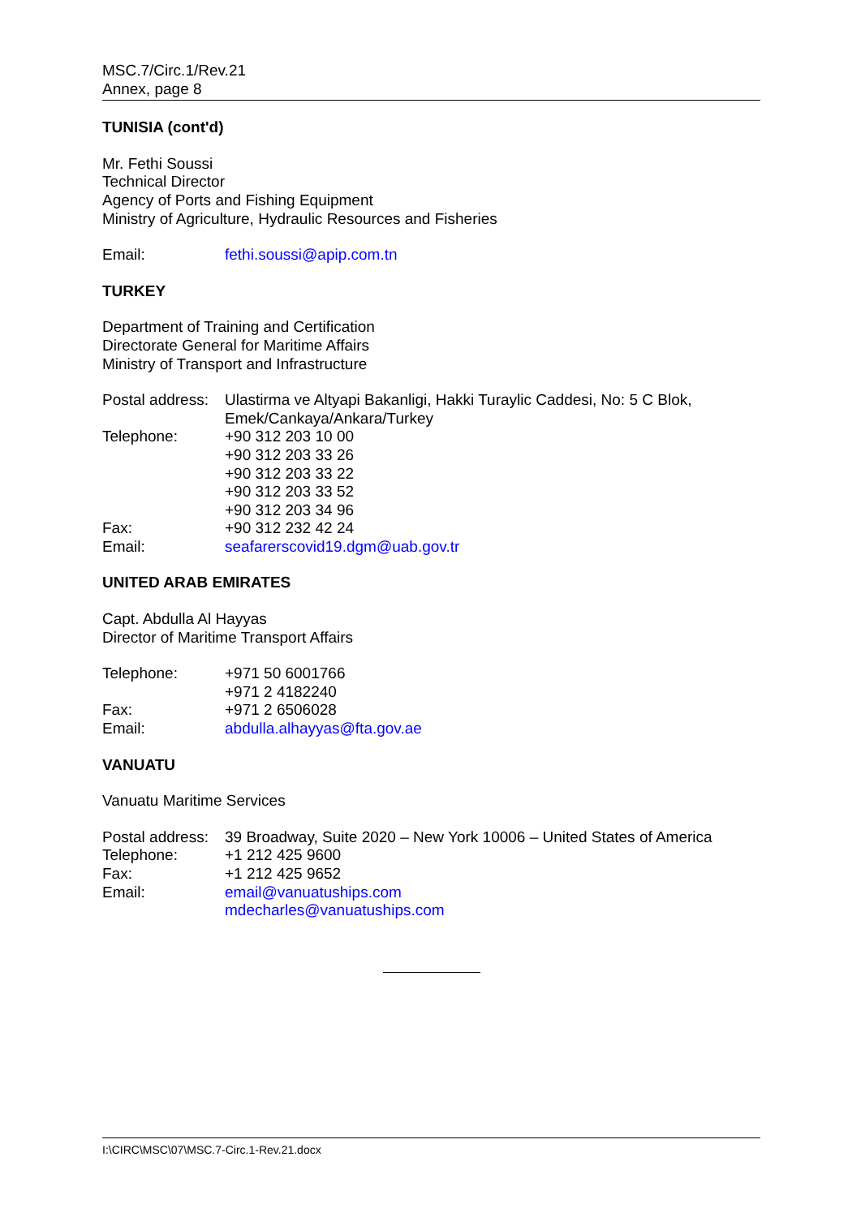MSC.7/Circ.1/Rev.21
Annex, page 8
TUNISIA (cont'd)
Mr. Fethi Soussi
Technical Director
Agency of Ports and Fishing Equipment
Ministry of Agriculture, Hydraulic Resources and Fisheries
| Email: | fethi.soussi@apip.com.tn |
TURKEY
Department of Training and Certification
Directorate General for Maritime Affairs
Ministry of Transport and Infrastructure
| Postal address: | Ulastirma ve Altyapi Bakanligi, Hakki Turaylic Caddesi, No: 5 C Blok, Emek/Cankaya/Ankara/Turkey |
| Telephone: | +90 312 203 10 00 +90 312 203 33 26 +90 312 203 33 22 +90 312 203 33 52 +90 312 203 34 96 |
| Fax: | +90 312 232 42 24 |
| Email: | seafarerscovid19.dgm@uab.gov.tr |
UNITED ARAB EMIRATES
Capt. Abdulla Al Hayyas
Director of Maritime Transport Affairs
| Telephone: | +971 50 6001766 +971 2 4182240 |
| Fax: | +971 2 6506028 |
| Email: | abdulla.alhayyas@fta.gov.ae |
VANUATU
Vanuatu Maritime Services
| Postal address: | 39 Broadway, Suite 2020 – New York 10006 – United States of America |
| Telephone: | +1 212 425 9600 |
| Fax: | +1 212 425 9652 |
| Email: | email@vanuatuships.com mdecharles@vanuatuships.com |
I:\CIRC\MSC\07\MSC.7-Circ.1-Rev.21.docx